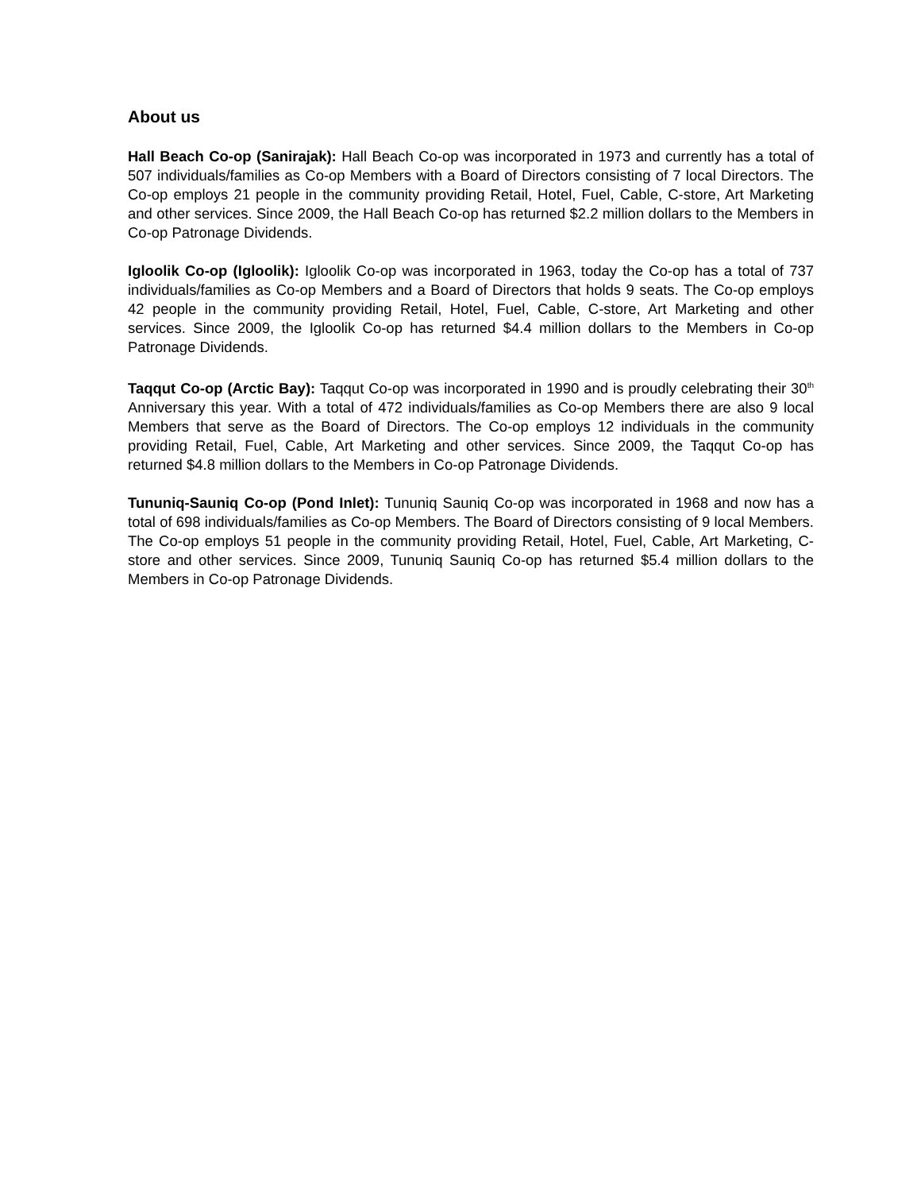About us
Hall Beach Co-op (Sanirajak): Hall Beach Co-op was incorporated in 1973 and currently has a total of 507 individuals/families as Co-op Members with a Board of Directors consisting of 7 local Directors. The Co-op employs 21 people in the community providing Retail, Hotel, Fuel, Cable, C-store, Art Marketing and other services. Since 2009, the Hall Beach Co-op has returned $2.2 million dollars to the Members in Co-op Patronage Dividends.
Igloolik Co-op (Igloolik): Igloolik Co-op was incorporated in 1963, today the Co-op has a total of 737 individuals/families as Co-op Members and a Board of Directors that holds 9 seats. The Co-op employs 42 people in the community providing Retail, Hotel, Fuel, Cable, C-store, Art Marketing and other services. Since 2009, the Igloolik Co-op has returned $4.4 million dollars to the Members in Co-op Patronage Dividends.
Taqqut Co-op (Arctic Bay): Taqqut Co-op was incorporated in 1990 and is proudly celebrating their 30<sup>th</sup> Anniversary this year. With a total of 472 individuals/families as Co-op Members there are also 9 local Members that serve as the Board of Directors. The Co-op employs 12 individuals in the community providing Retail, Fuel, Cable, Art Marketing and other services. Since 2009, the Taqqut Co-op has returned $4.8 million dollars to the Members in Co-op Patronage Dividends.
Tununiq-Sauniq Co-op (Pond Inlet): Tununiq Sauniq Co-op was incorporated in 1968 and now has a total of 698 individuals/families as Co-op Members. The Board of Directors consisting of 9 local Members. The Co-op employs 51 people in the community providing Retail, Hotel, Fuel, Cable, Art Marketing, C-store and other services. Since 2009, Tununiq Sauniq Co-op has returned $5.4 million dollars to the Members in Co-op Patronage Dividends.